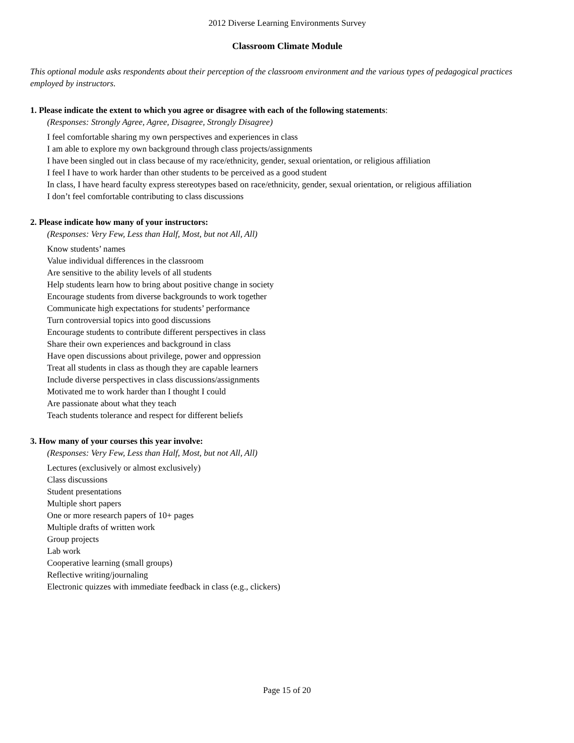2012 Diverse Learning Environments Survey
Classroom Climate Module
This optional module asks respondents about their perception of the classroom environment and the various types of pedagogical practices employed by instructors.
1. Please indicate the extent to which you agree or disagree with each of the following statements:
(Responses: Strongly Agree, Agree, Disagree, Strongly Disagree)
I feel comfortable sharing my own perspectives and experiences in class
I am able to explore my own background through class projects/assignments
I have been singled out in class because of my race/ethnicity, gender, sexual orientation, or religious affiliation
I feel I have to work harder than other students to be perceived as a good student
In class, I have heard faculty express stereotypes based on race/ethnicity, gender, sexual orientation, or religious affiliation
I don’t feel comfortable contributing to class discussions
2. Please indicate how many of your instructors:
(Responses: Very Few, Less than Half, Most, but not All, All)
Know students’ names
Value individual differences in the classroom
Are sensitive to the ability levels of all students
Help students learn how to bring about positive change in society
Encourage students from diverse backgrounds to work together
Communicate high expectations for students’ performance
Turn controversial topics into good discussions
Encourage students to contribute different perspectives in class
Share their own experiences and background in class
Have open discussions about privilege, power and oppression
Treat all students in class as though they are capable learners
Include diverse perspectives in class discussions/assignments
Motivated me to work harder than I thought I could
Are passionate about what they teach
Teach students tolerance and respect for different beliefs
3. How many of your courses this year involve:
(Responses: Very Few, Less than Half, Most, but not All, All)
Lectures (exclusively or almost exclusively)
Class discussions
Student presentations
Multiple short papers
One or more research papers of 10+ pages
Multiple drafts of written work
Group projects
Lab work
Cooperative learning (small groups)
Reflective writing/journaling
Electronic quizzes with immediate feedback in class (e.g., clickers)
Page 15 of 20